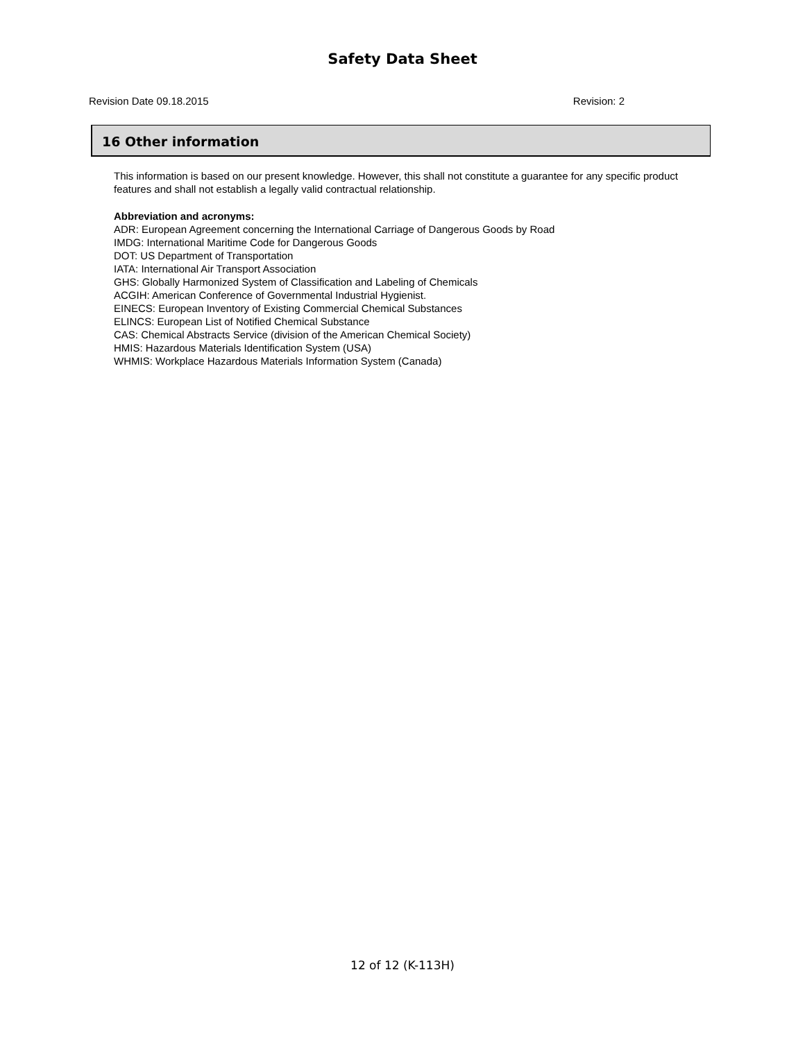Safety Data Sheet
Revision Date 09.18.2015 Revision: 2
16 Other information
This information is based on our present knowledge. However, this shall not constitute a guarantee for any specific product features and shall not establish a legally valid contractual relationship.
Abbreviation and acronyms:
ADR: European Agreement concerning the International Carriage of Dangerous Goods by Road
IMDG: International Maritime Code for Dangerous Goods
DOT: US Department of Transportation
IATA: International Air Transport Association
GHS: Globally Harmonized System of Classification and Labeling of Chemicals
ACGIH: American Conference of Governmental Industrial Hygienist.
EINECS: European Inventory of Existing Commercial Chemical Substances
ELINCS: European List of Notified Chemical Substance
CAS: Chemical Abstracts Service (division of the American Chemical Society)
HMIS: Hazardous Materials Identification System (USA)
WHMIS: Workplace Hazardous Materials Information System (Canada)
12 of 12 (K-113H)